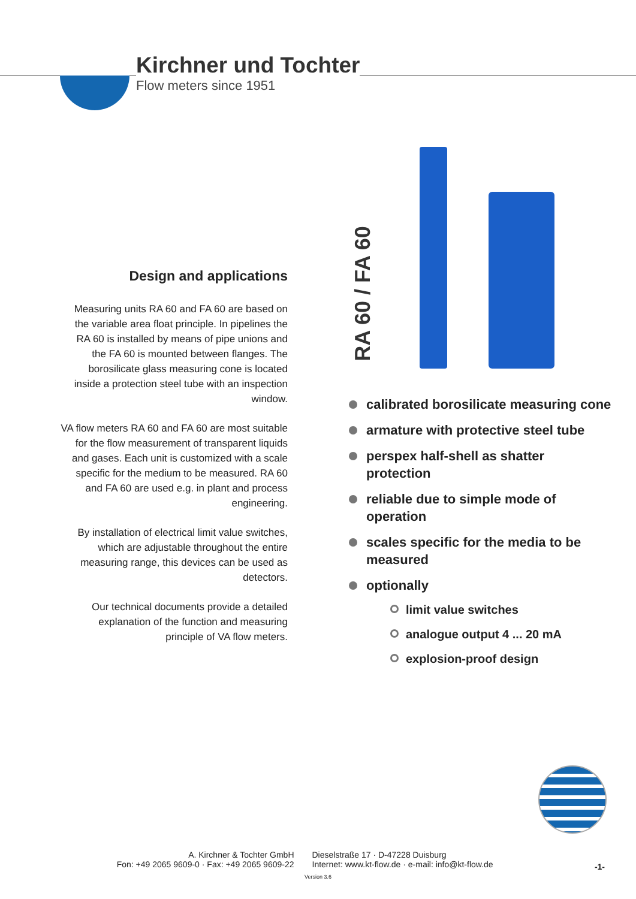Kirchner und Tochter
Flow meters since 1951
Design and applications
Measuring units RA 60 and FA 60 are based on the variable area float principle. In pipelines the RA 60 is installed by means of pipe unions and the FA 60 is mounted between flanges. The borosilicate glass measuring cone is located inside a protection steel tube with an inspection window.
VA flow meters RA 60 and FA 60 are most suitable for the flow measurement of transparent liquids and gases. Each unit is customized with a scale specific for the medium to be measured. RA 60 and FA 60 are used e.g. in plant and process engineering.
By installation of electrical limit value switches, which are adjustable throughout the entire measuring range, this devices can be used as detectors.
Our technical documents provide a detailed explanation of the function and measuring principle of VA flow meters.
RA 60 / FA 60
calibrated borosilicate measuring cone
armature with protective steel tube
perspex half-shell as shatter protection
reliable due to simple mode of operation
scales specific for the media to be measured
optionally
limit value switches
analogue output 4 ... 20 mA
explosion-proof design
A. Kirchner & Tochter GmbH
Fon: +49 2065 9609-0 · Fax: +49 2065 9609-22
Dieselstraße 17 · D-47228 Duisburg
Internet: www.kt-flow.de · e-mail: info@kt-flow.de
-1-
Version 3.6